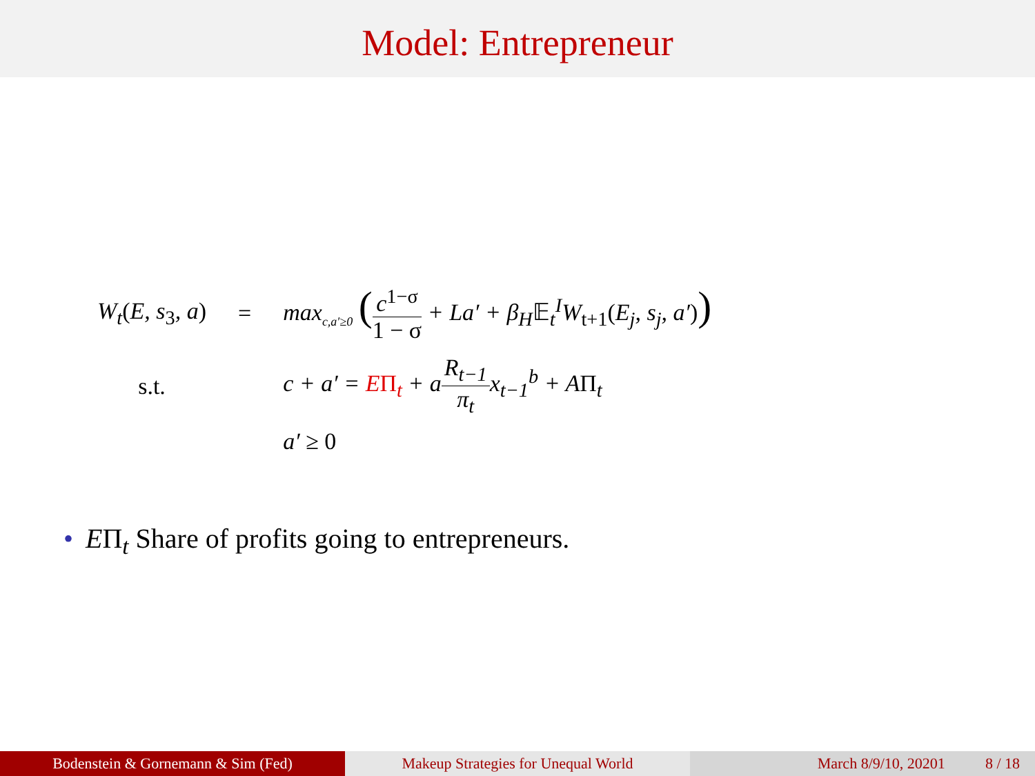Model: Entrepreneur
| W<sub>t</sub> ( E, s<sub>3</sub>, a ) | = | max<sub>c,a′≥0</sub> ( c<sup>1−σ</sup> 1 − σ + La′ + β<sub>H</sub> 𝔼<sub>t</sub><sup>I</sup>W<sub>t+1</sub> ( E<sub>j</sub>, s<sub>j</sub>, a′ ) ) |
| s.t. | | c + a′ = E Π<sub>t</sub> + a R<sub>t−1</sub> π<sub>t</sub> x<sub>t−1</sub><sup>b</sup> + A Π<sub>t</sub> |
| | | a′ ≥ 0 |
• EΠ<sub>t</sub> Share of profits going to entrepreneurs.
Bodenstein & Gornemann & Sim (Fed) Makeup Strategies for Unequal World March 8/9/10, 20201 8 / 18